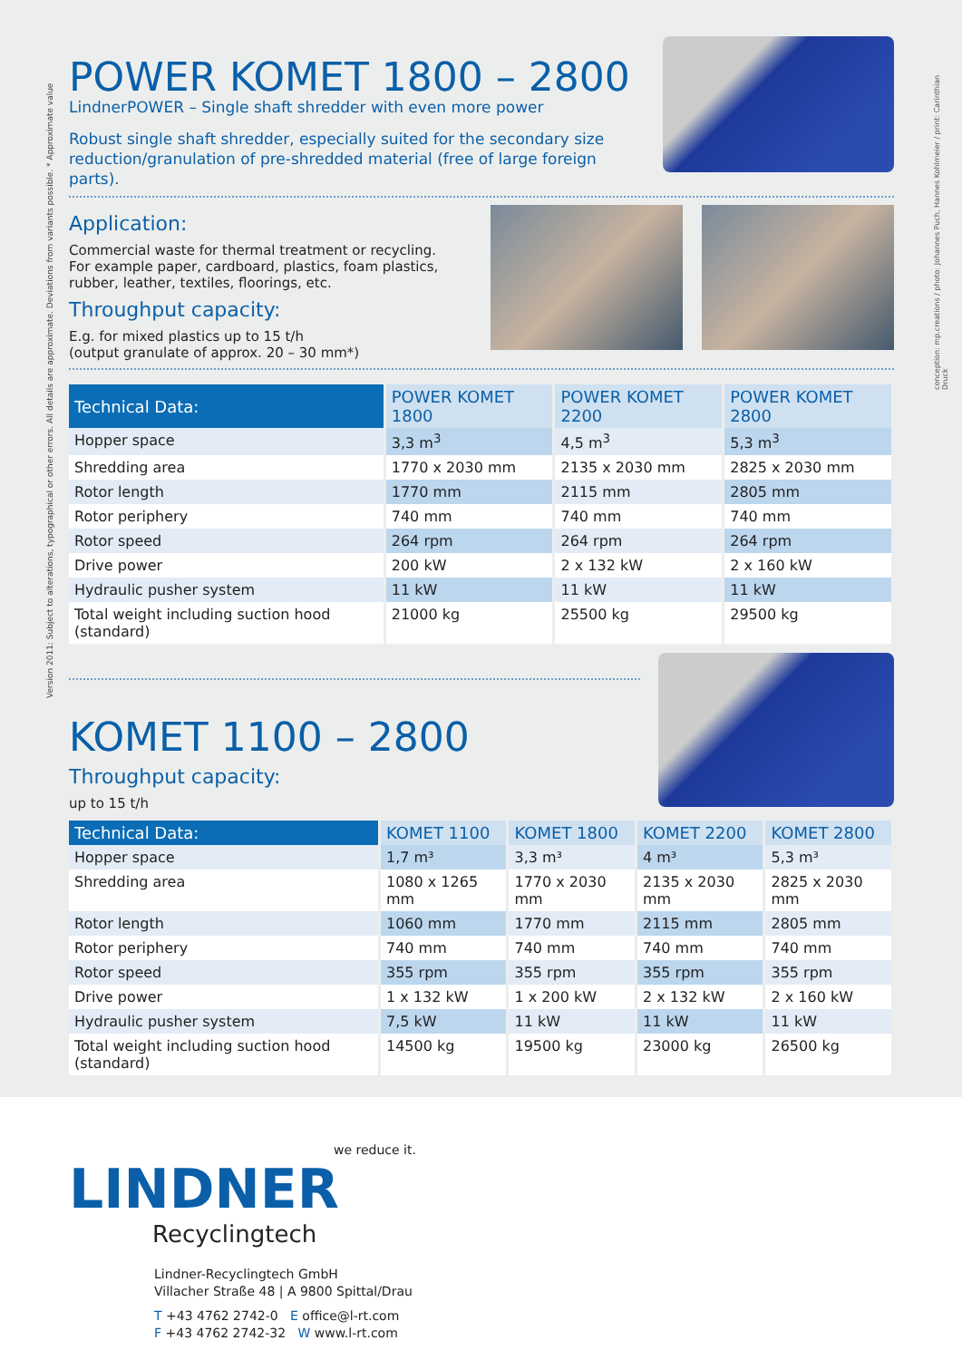Version 2011: Subject to alterations, typographical or other errors. All details are approximate. Deviations from variants possible. * Approximate value
conception: mp.creations / photo: Johannes Puch, Hannes Kohlmeier / print: Carinthian Druck
POWER KOMET 1800 – 2800
LindnerPOWER – Single shaft shredder with even more power
Robust single shaft shredder, especially suited for the secondary size reduction/granulation of pre-shredded material (free of large foreign parts).
Application:
Commercial waste for thermal treatment or recycling.
For example paper, cardboard, plastics, foam plastics,
rubber, leather, textiles, floorings, etc.
Throughput capacity:
E.g. for mixed plastics up to 15 t/h
(output granulate of approx. 20 – 30 mm*)
| Technical Data: | POWER KOMET 1800 | POWER KOMET 2200 | POWER KOMET 2800 |
| --- | --- | --- | --- |
| Hopper space | 3,3 m<sup>3</sup> | 4,5 m<sup>3</sup> | 5,3 m<sup>3</sup> |
| Shredding area | 1770 x 2030 mm | 2135 x 2030 mm | 2825 x 2030 mm |
| Rotor length | 1770 mm | 2115 mm | 2805 mm |
| Rotor periphery | 740 mm | 740 mm | 740 mm |
| Rotor speed | 264 rpm | 264 rpm | 264 rpm |
| Drive power | 200 kW | 2 x 132 kW | 2 x 160 kW |
| Hydraulic pusher system | 11 kW | 11 kW | 11 kW |
| Total weight including suction hood (standard) | 21000 kg | 25500 kg | 29500 kg |
KOMET 1100 – 2800
Throughput capacity:
up to 15 t/h
| Technical Data: | KOMET 1100 | KOMET 1800 | KOMET 2200 | KOMET 2800 |
| --- | --- | --- | --- | --- |
| Hopper space | 1,7 m³ | 3,3 m³ | 4 m³ | 5,3 m³ |
| Shredding area | 1080 x 1265 mm | 1770 x 2030 mm | 2135 x 2030 mm | 2825 x 2030 mm |
| Rotor length | 1060 mm | 1770 mm | 2115 mm | 2805 mm |
| Rotor periphery | 740 mm | 740 mm | 740 mm | 740 mm |
| Rotor speed | 355 rpm | 355 rpm | 355 rpm | 355 rpm |
| Drive power | 1 x 132 kW | 1 x 200 kW | 2 x 132 kW | 2 x 160 kW |
| Hydraulic pusher system | 7,5 kW | 11 kW | 11 kW | 11 kW |
| Total weight including suction hood (standard) | 14500 kg | 19500 kg | 23000 kg | 26500 kg |
we reduce it.
LINDNER
Recyclingtech
Lindner-Recyclingtech GmbH
Villacher Straße 48 | A 9800 Spittal/Drau
T +43 4762 2742-0 E office@l-rt.com
F +43 4762 2742-32 W www.l-rt.com